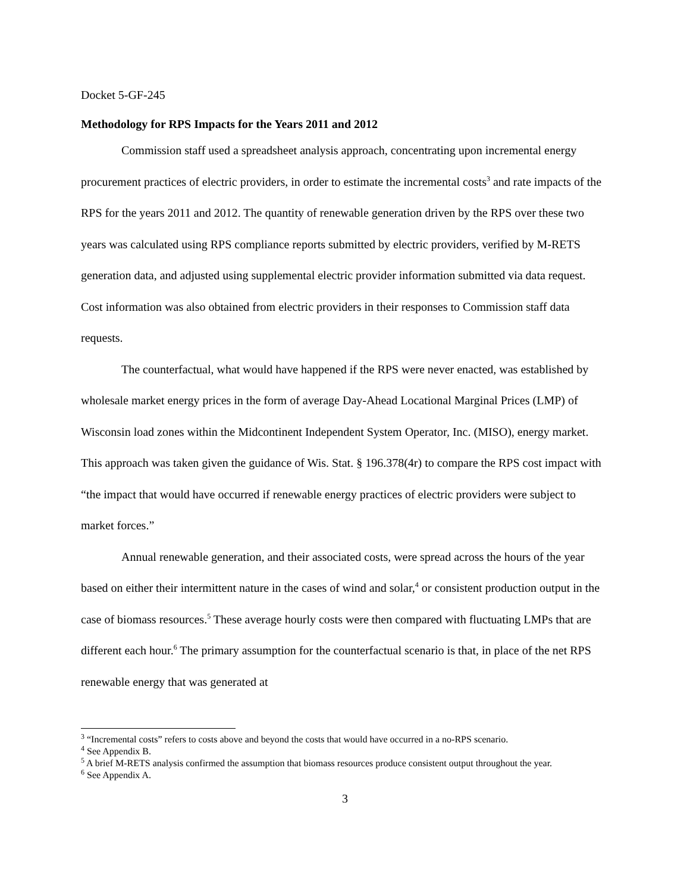Docket 5-GF-245
Methodology for RPS Impacts for the Years 2011 and 2012
Commission staff used a spreadsheet analysis approach, concentrating upon incremental energy procurement practices of electric providers, in order to estimate the incremental costs<sup>3</sup> and rate impacts of the RPS for the years 2011 and 2012. The quantity of renewable generation driven by the RPS over these two years was calculated using RPS compliance reports submitted by electric providers, verified by M-RETS generation data, and adjusted using supplemental electric provider information submitted via data request. Cost information was also obtained from electric providers in their responses to Commission staff data requests.
The counterfactual, what would have happened if the RPS were never enacted, was established by wholesale market energy prices in the form of average Day-Ahead Locational Marginal Prices (LMP) of Wisconsin load zones within the Midcontinent Independent System Operator, Inc. (MISO), energy market. This approach was taken given the guidance of Wis. Stat. § 196.378(4r) to compare the RPS cost impact with “the impact that would have occurred if renewable energy practices of electric providers were subject to market forces.”
Annual renewable generation, and their associated costs, were spread across the hours of the year based on either their intermittent nature in the cases of wind and solar,<sup>4</sup> or consistent production output in the case of biomass resources.<sup>5</sup> These average hourly costs were then compared with fluctuating LMPs that are different each hour.<sup>6</sup> The primary assumption for the counterfactual scenario is that, in place of the net RPS renewable energy that was generated at
<sup>3</sup> “Incremental costs” refers to costs above and beyond the costs that would have occurred in a no-RPS scenario.
<sup>4</sup> See Appendix B.
<sup>5</sup> A brief M-RETS analysis confirmed the assumption that biomass resources produce consistent output throughout the year.
<sup>6</sup> See Appendix A.
3